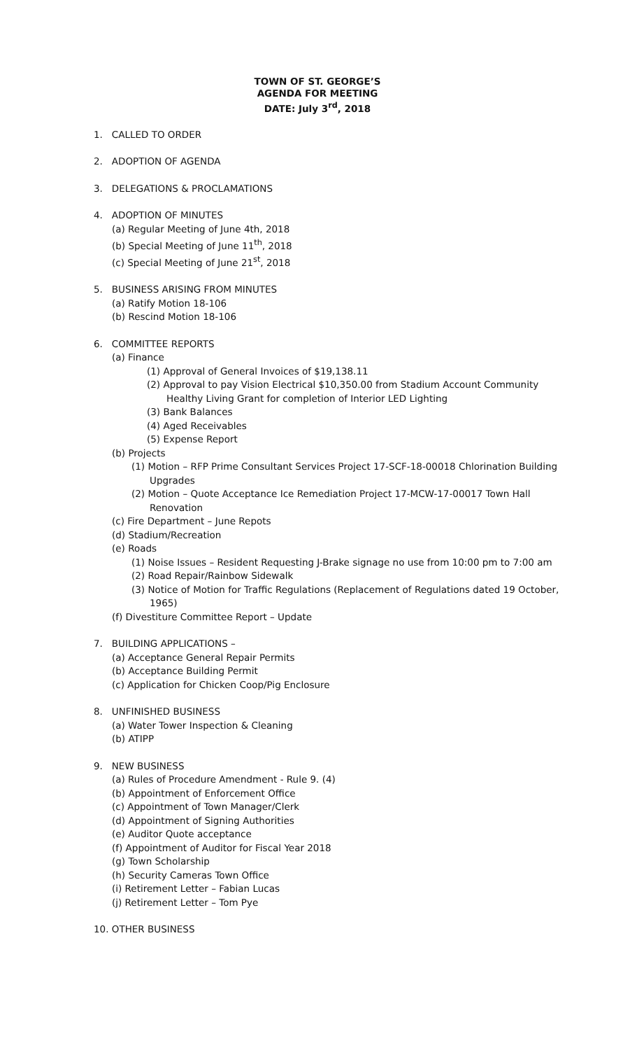TOWN OF ST. GEORGE’S
AGENDA FOR MEETING
DATE: July 3<sup>rd</sup>, 2018
1. CALLED TO ORDER
2. ADOPTION OF AGENDA
3. DELEGATIONS & PROCLAMATIONS
4. ADOPTION OF MINUTES
(a) Regular Meeting of June 4th, 2018
(b) Special Meeting of June 11<sup>th</sup>, 2018
(c) Special Meeting of June 21<sup>st</sup>, 2018
5. BUSINESS ARISING FROM MINUTES
(a) Ratify Motion 18-106
(b) Rescind Motion 18-106
6. COMMITTEE REPORTS
(a) Finance
(1) Approval of General Invoices of $19,138.11
(2) Approval to pay Vision Electrical $10,350.00 from Stadium Account Community Healthy Living Grant for completion of Interior LED Lighting
(3) Bank Balances
(4) Aged Receivables
(5) Expense Report
(b) Projects
(1) Motion – RFP Prime Consultant Services Project 17-SCF-18-00018 Chlorination Building Upgrades
(2) Motion – Quote Acceptance Ice Remediation Project 17-MCW-17-00017 Town Hall Renovation
(c) Fire Department – June Repots
(d) Stadium/Recreation
(e) Roads
(1) Noise Issues – Resident Requesting J-Brake signage no use from 10:00 pm to 7:00 am
(2) Road Repair/Rainbow Sidewalk
(3) Notice of Motion for Traffic Regulations (Replacement of Regulations dated 19 October, 1965)
(f) Divestiture Committee Report – Update
7. BUILDING APPLICATIONS –
(a) Acceptance General Repair Permits
(b) Acceptance Building Permit
(c) Application for Chicken Coop/Pig Enclosure
8. UNFINISHED BUSINESS
(a) Water Tower Inspection & Cleaning
(b) ATIPP
9. NEW BUSINESS
(a) Rules of Procedure Amendment - Rule 9. (4)
(b) Appointment of Enforcement Office
(c) Appointment of Town Manager/Clerk
(d) Appointment of Signing Authorities
(e) Auditor Quote acceptance
(f) Appointment of Auditor for Fiscal Year 2018
(g) Town Scholarship
(h) Security Cameras Town Office
(i) Retirement Letter – Fabian Lucas
(j) Retirement Letter – Tom Pye
10. OTHER BUSINESS